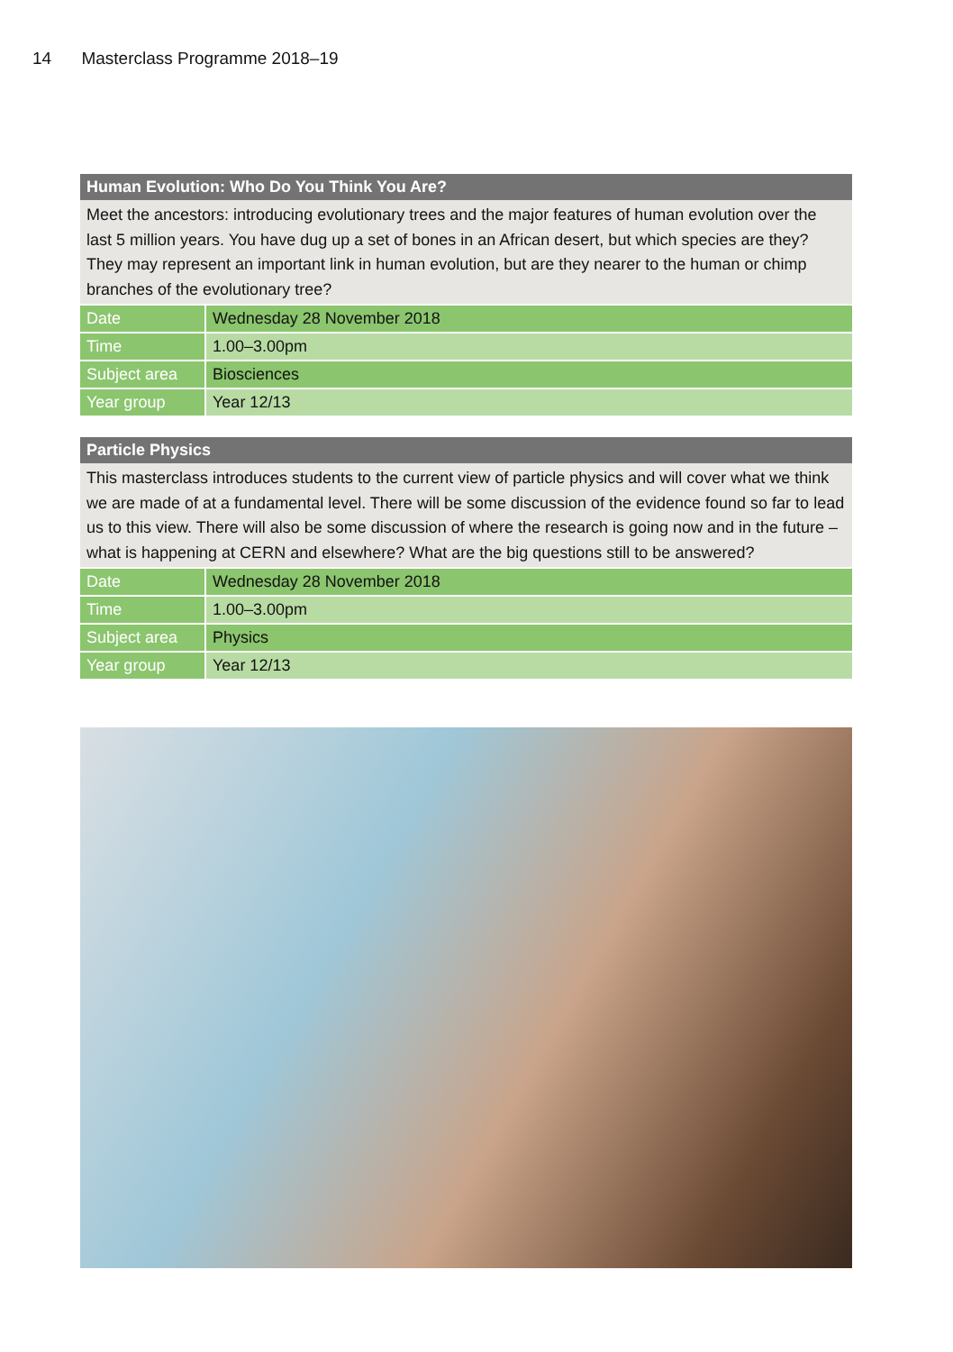14 Masterclass Programme 2018–19
Human Evolution: Who Do You Think You Are?
Meet the ancestors: introducing evolutionary trees and the major features of human evolution over the last 5 million years. You have dug up a set of bones in an African desert, but which species are they? They may represent an important link in human evolution, but are they nearer to the human or chimp branches of the evolutionary tree?
| Date | Wednesday 28 November 2018 |
| Time | 1.00–3.00pm |
| Subject area | Biosciences |
| Year group | Year 12/13 |
Particle Physics
This masterclass introduces students to the current view of particle physics and will cover what we think we are made of at a fundamental level. There will be some discussion of the evidence found so far to lead us to this view. There will also be some discussion of where the research is going now and in the future – what is happening at CERN and elsewhere? What are the big questions still to be answered?
| Date | Wednesday 28 November 2018 |
| Time | 1.00–3.00pm |
| Subject area | Physics |
| Year group | Year 12/13 |